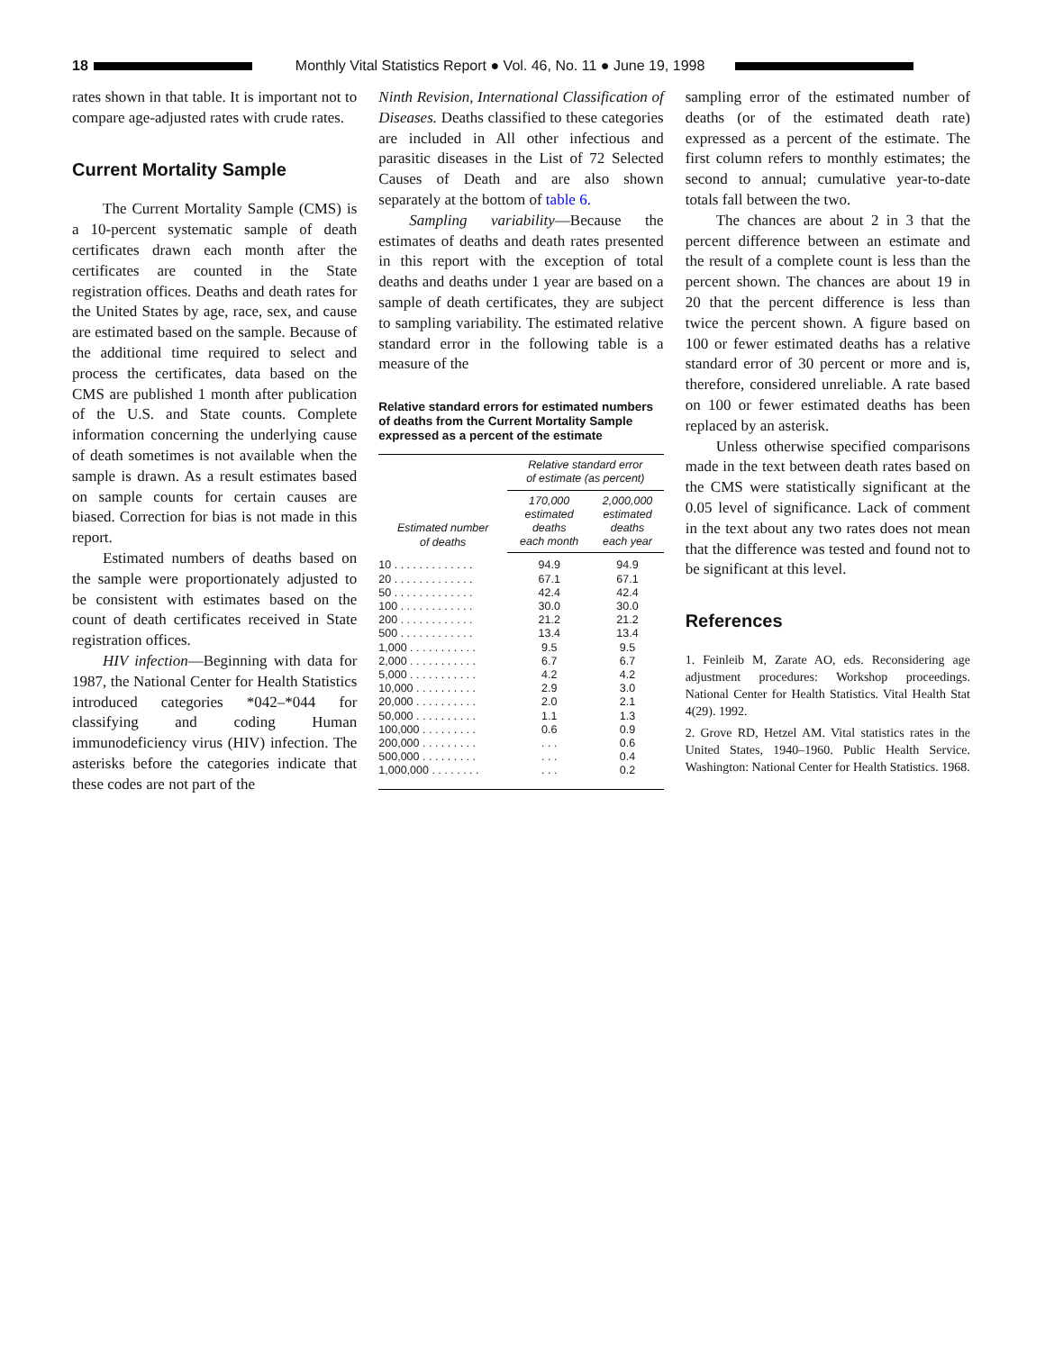18
Monthly Vital Statistics Report ● Vol. 46, No. 11 ● June 19, 1998
rates shown in that table. It is important not to compare age-adjusted rates with crude rates.
Current Mortality Sample
The Current Mortality Sample (CMS) is a 10-percent systematic sample of death certificates drawn each month after the certificates are counted in the State registration offices. Deaths and death rates for the United States by age, race, sex, and cause are estimated based on the sample. Because of the additional time required to select and process the certificates, data based on the CMS are published 1 month after publication of the U.S. and State counts. Complete information concerning the underlying cause of death sometimes is not available when the sample is drawn. As a result estimates based on sample counts for certain causes are biased. Correction for bias is not made in this report.
Estimated numbers of deaths based on the sample were proportionately adjusted to be consistent with estimates based on the count of death certificates received in State registration offices.
HIV infection—Beginning with data for 1987, the National Center for Health Statistics introduced categories *042–*044 for classifying and coding Human immunodeficiency virus (HIV) infection. The asterisks before the categories indicate that these codes are not part of the
Ninth Revision, International Classification of Diseases. Deaths classified to these categories are included in All other infectious and parasitic diseases in the List of 72 Selected Causes of Death and are also shown separately at the bottom of table 6.
Sampling variability—Because the estimates of deaths and death rates presented in this report with the exception of total deaths and deaths under 1 year are based on a sample of death certificates, they are subject to sampling variability. The estimated relative standard error in the following table is a measure of the
Relative standard errors for estimated numbers of deaths from the Current Mortality Sample expressed as a percent of the estimate
| Estimated number of deaths | Relative standard error of estimate (as percent) | |
| --- | --- | --- |
| | 170,000 estimated deaths each month | 2,000,000 estimated deaths each year |
| 10 . . . . . . . . . . . . . | 94.9 | 94.9 |
| 20 . . . . . . . . . . . . . | 67.1 | 67.1 |
| 50 . . . . . . . . . . . . . | 42.4 | 42.4 |
| 100 . . . . . . . . . . . . | 30.0 | 30.0 |
| 200 . . . . . . . . . . . . | 21.2 | 21.2 |
| 500 . . . . . . . . . . . . | 13.4 | 13.4 |
| 1,000 . . . . . . . . . . . | 9.5 | 9.5 |
| 2,000 . . . . . . . . . . . | 6.7 | 6.7 |
| 5,000 . . . . . . . . . . . | 4.2 | 4.2 |
| 10,000 . . . . . . . . . . | 2.9 | 3.0 |
| 20,000 . . . . . . . . . . | 2.0 | 2.1 |
| 50,000 . . . . . . . . . . | 1.1 | 1.3 |
| 100,000 . . . . . . . . . | 0.6 | 0.9 |
| 200,000 . . . . . . . . . | . . . | 0.6 |
| 500,000 . . . . . . . . . | . . . | 0.4 |
| 1,000,000 . . . . . . . . | . . . | 0.2 |
sampling error of the estimated number of deaths (or of the estimated death rate) expressed as a percent of the estimate. The first column refers to monthly estimates; the second to annual; cumulative year-to-date totals fall between the two.
The chances are about 2 in 3 that the percent difference between an estimate and the result of a complete count is less than the percent shown. The chances are about 19 in 20 that the percent difference is less than twice the percent shown. A figure based on 100 or fewer estimated deaths has a relative standard error of 30 percent or more and is, therefore, considered unreliable. A rate based on 100 or fewer estimated deaths has been replaced by an asterisk.
Unless otherwise specified comparisons made in the text between death rates based on the CMS were statistically significant at the 0.05 level of significance. Lack of comment in the text about any two rates does not mean that the difference was tested and found not to be significant at this level.
References
1. Feinleib M, Zarate AO, eds. Reconsidering age adjustment procedures: Workshop proceedings. National Center for Health Statistics. Vital Health Stat 4(29). 1992.
2. Grove RD, Hetzel AM. Vital statistics rates in the United States, 1940–1960. Public Health Service. Washington: National Center for Health Statistics. 1968.